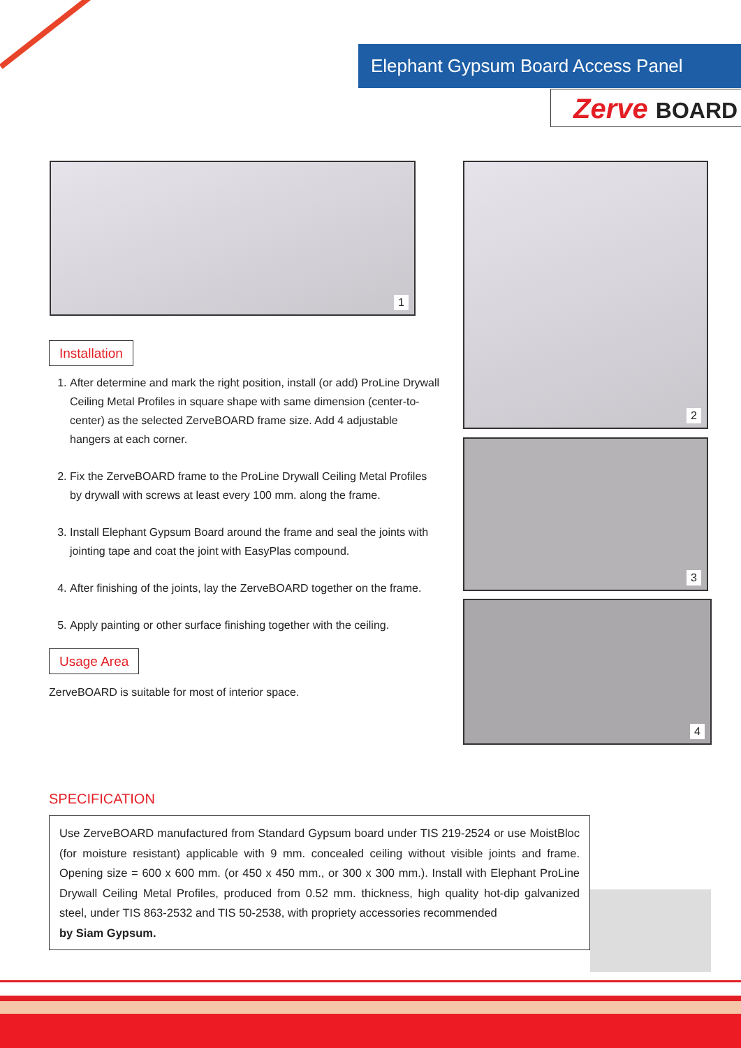Elephant Gypsum Board Access Panel
Zerve BOARD
1 2
3
4
Installation
1. After determine and mark the right position, install (or add) ProLine Drywall Ceiling Metal Profiles in square shape with same dimension (center-to-center) as the selected ZerveBOARD frame size. Add 4 adjustable hangers at each corner.
2. Fix the ZerveBOARD frame to the ProLine Drywall Ceiling Metal Profiles by drywall with screws at least every 100 mm. along the frame.
3. Install Elephant Gypsum Board around the frame and seal the joints with jointing tape and coat the joint with EasyPlas compound.
4. After finishing of the joints, lay the ZerveBOARD together on the frame.
5. Apply painting or other surface finishing together with the ceiling.
Usage Area
ZerveBOARD is suitable for most of interior space.
SPECIFICATION
Use ZerveBOARD manufactured from Standard Gypsum board under TIS 219-2524 or use MoistBloc (for moisture resistant) applicable with 9 mm. concealed ceiling without visible joints and frame. Opening size = 600 x 600 mm. (or 450 x 450 mm., or 300 x 300 mm.). Install with Elephant ProLine Drywall Ceiling Metal Profiles, produced from 0.52 mm. thickness, high quality hot-dip galvanized steel, under TIS 863-2532 and TIS 50-2538, with propriety accessories recommended
by Siam Gypsum.